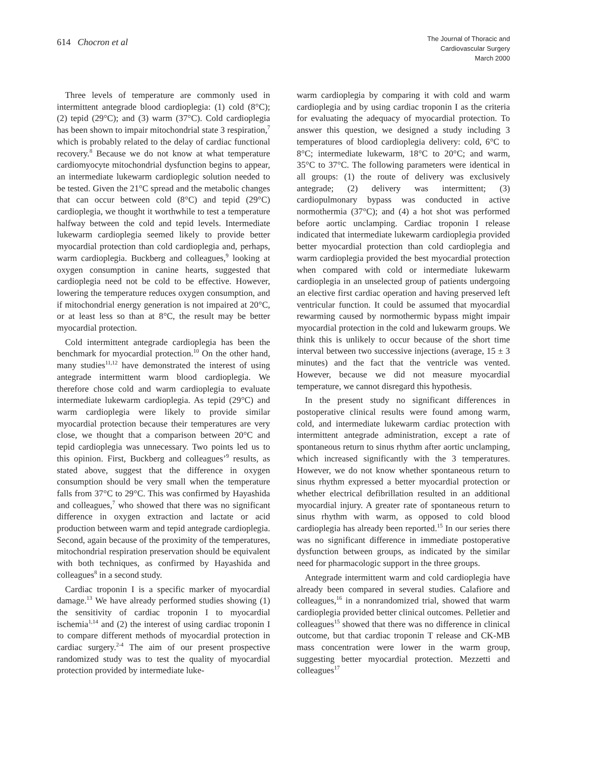614 Chocron et al
The Journal of Thoracic and
Cardiovascular Surgery
March 2000
Three levels of temperature are commonly used in intermittent antegrade blood cardioplegia: (1) cold (8°C); (2) tepid (29°C); and (3) warm (37°C). Cold cardioplegia has been shown to impair mitochondrial state 3 respiration,<sup>7</sup> which is probably related to the delay of cardiac functional recovery.<sup>8</sup> Because we do not know at what temperature cardiomyocyte mitochondrial dysfunction begins to appear, an intermediate lukewarm cardioplegic solution needed to be tested. Given the 21°C spread and the metabolic changes that can occur between cold (8°C) and tepid (29°C) cardioplegia, we thought it worthwhile to test a temperature halfway between the cold and tepid levels. Intermediate lukewarm cardioplegia seemed likely to provide better myocardial protection than cold cardioplegia and, perhaps, warm cardioplegia. Buckberg and colleagues,<sup>9</sup> looking at oxygen consumption in canine hearts, suggested that cardioplegia need not be cold to be effective. However, lowering the temperature reduces oxygen consumption, and if mitochondrial energy generation is not impaired at 20°C, or at least less so than at 8°C, the result may be better myocardial protection.
Cold intermittent antegrade cardioplegia has been the benchmark for myocardial protection.<sup>10</sup> On the other hand, many studies<sup>11,12</sup> have demonstrated the interest of using antegrade intermittent warm blood cardioplegia. We therefore chose cold and warm cardioplegia to evaluate intermediate lukewarm cardioplegia. As tepid (29°C) and warm cardioplegia were likely to provide similar myocardial protection because their temperatures are very close, we thought that a comparison between 20°C and tepid cardioplegia was unnecessary. Two points led us to this opinion. First, Buckberg and colleagues’<sup>9</sup> results, as stated above, suggest that the difference in oxygen consumption should be very small when the temperature falls from 37°C to 29°C. This was confirmed by Hayashida and colleagues,<sup>7</sup> who showed that there was no significant difference in oxygen extraction and lactate or acid production between warm and tepid antegrade cardioplegia. Second, again because of the proximity of the temperatures, mitochondrial respiration preservation should be equivalent with both techniques, as confirmed by Hayashida and colleagues<sup>8</sup> in a second study.
Cardiac troponin I is a specific marker of myocardial damage.<sup>13</sup> We have already performed studies showing (1) the sensitivity of cardiac troponin I to myocardial ischemia<sup>1,14</sup> and (2) the interest of using cardiac troponin I to compare different methods of myocardial protection in cardiac surgery.<sup>2-4</sup> The aim of our present prospective randomized study was to test the quality of myocardial protection provided by intermediate luke-
warm cardioplegia by comparing it with cold and warm cardioplegia and by using cardiac troponin I as the criteria for evaluating the adequacy of myocardial protection. To answer this question, we designed a study including 3 temperatures of blood cardioplegia delivery: cold, 6°C to 8°C; intermediate lukewarm, 18°C to 20°C; and warm, 35°C to 37°C. The following parameters were identical in all groups: (1) the route of delivery was exclusively antegrade; (2) delivery was intermittent; (3) cardiopulmonary bypass was conducted in active normothermia (37°C); and (4) a hot shot was performed before aortic unclamping. Cardiac troponin I release indicated that intermediate lukewarm cardioplegia provided better myocardial protection than cold cardioplegia and warm cardioplegia provided the best myocardial protection when compared with cold or intermediate lukewarm cardioplegia in an unselected group of patients undergoing an elective first cardiac operation and having preserved left ventricular function. It could be assumed that myocardial rewarming caused by normothermic bypass might impair myocardial protection in the cold and lukewarm groups. We think this is unlikely to occur because of the short time interval between two successive injections (average, 15 ± 3 minutes) and the fact that the ventricle was vented. However, because we did not measure myocardial temperature, we cannot disregard this hypothesis.
In the present study no significant differences in postoperative clinical results were found among warm, cold, and intermediate lukewarm cardiac protection with intermittent antegrade administration, except a rate of spontaneous return to sinus rhythm after aortic unclamping, which increased significantly with the 3 temperatures. However, we do not know whether spontaneous return to sinus rhythm expressed a better myocardial protection or whether electrical defibrillation resulted in an additional myocardial injury. A greater rate of spontaneous return to sinus rhythm with warm, as opposed to cold blood cardioplegia has already been reported.<sup>15</sup> In our series there was no significant difference in immediate postoperative dysfunction between groups, as indicated by the similar need for pharmacologic support in the three groups.
Antegrade intermittent warm and cold cardioplegia have already been compared in several studies. Calafiore and colleagues,<sup>16</sup> in a nonrandomized trial, showed that warm cardioplegia provided better clinical outcomes. Pelletier and colleagues<sup>15</sup> showed that there was no difference in clinical outcome, but that cardiac troponin T release and CK-MB mass concentration were lower in the warm group, suggesting better myocardial protection. Mezzetti and colleagues<sup>17</sup>